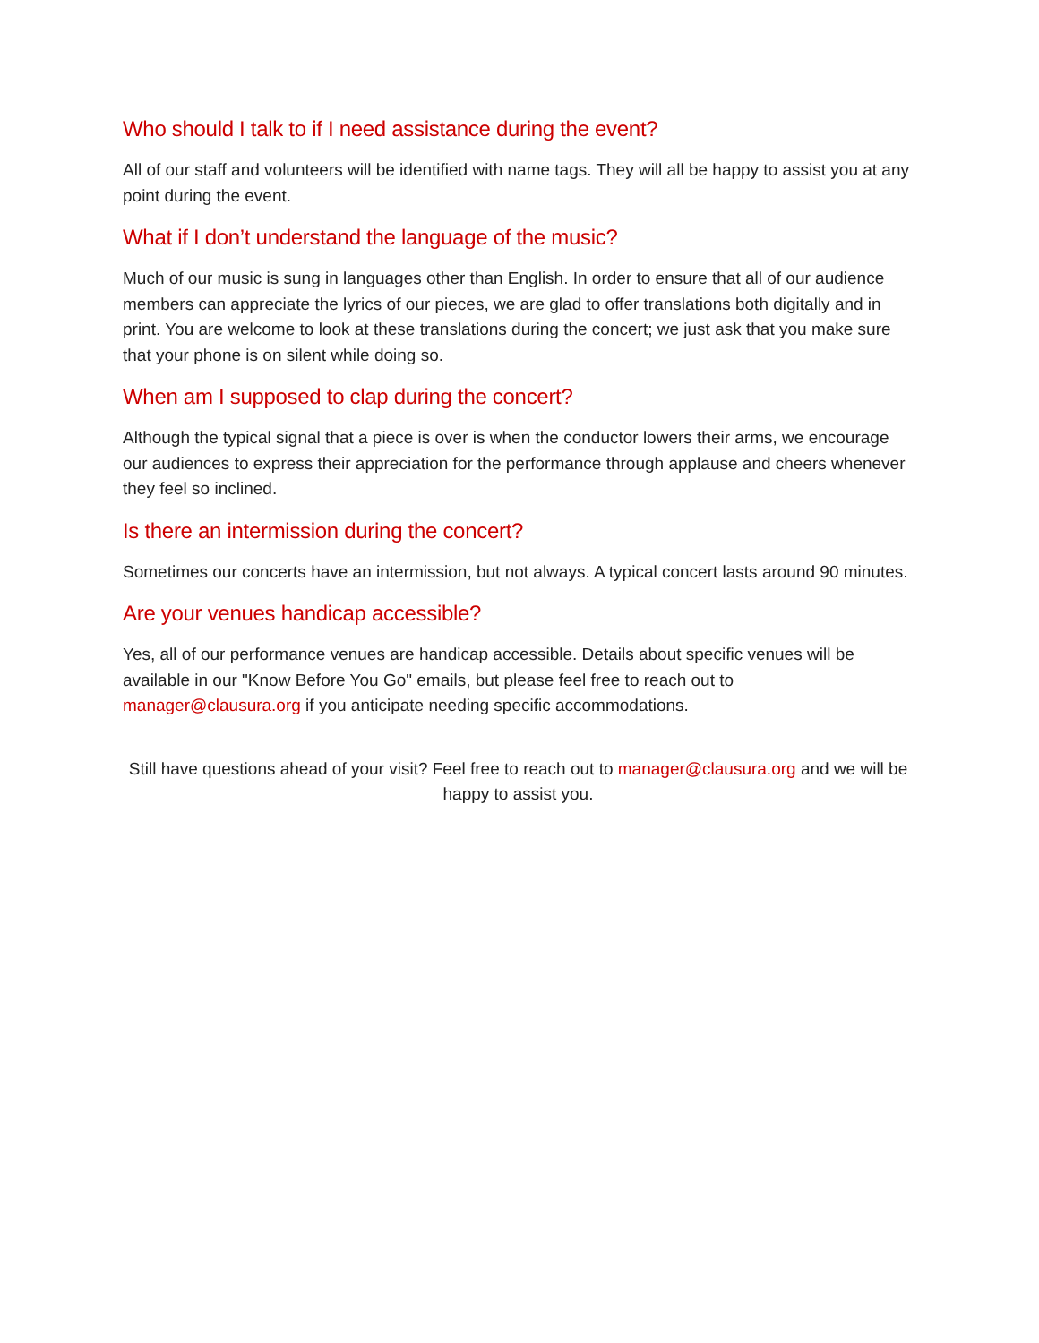Who should I talk to if I need assistance during the event?
All of our staff and volunteers will be identified with name tags. They will all be happy to assist you at any point during the event.
What if I don’t understand the language of the music?
Much of our music is sung in languages other than English. In order to ensure that all of our audience members can appreciate the lyrics of our pieces, we are glad to offer translations both digitally and in print. You are welcome to look at these translations during the concert; we just ask that you make sure that your phone is on silent while doing so.
When am I supposed to clap during the concert?
Although the typical signal that a piece is over is when the conductor lowers their arms, we encourage our audiences to express their appreciation for the performance through applause and cheers whenever they feel so inclined.
Is there an intermission during the concert?
Sometimes our concerts have an intermission, but not always. A typical concert lasts around 90 minutes.
Are your venues handicap accessible?
Yes, all of our performance venues are handicap accessible. Details about specific venues will be available in our "Know Before You Go" emails, but please feel free to reach out to manager@clausura.org if you anticipate needing specific accommodations.
Still have questions ahead of your visit? Feel free to reach out to manager@clausura.org and we will be happy to assist you.